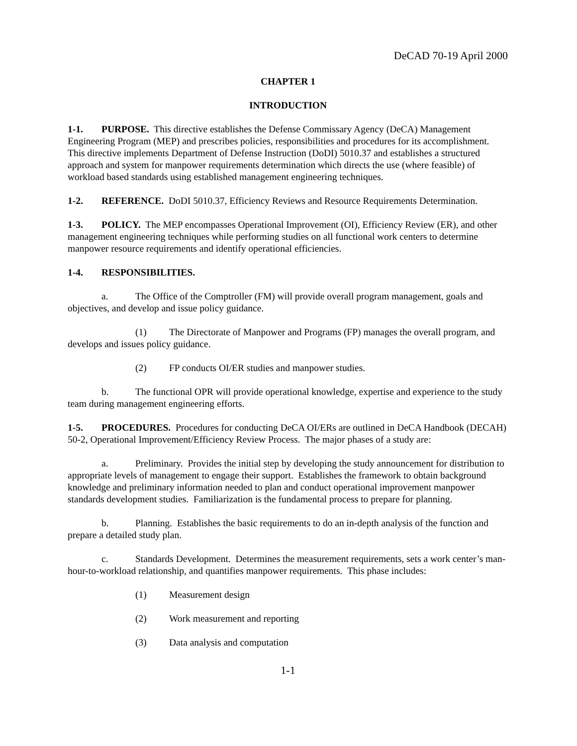DeCAD 70-19 April 2000
CHAPTER 1
INTRODUCTION
1-1. PURPOSE. This directive establishes the Defense Commissary Agency (DeCA) Management Engineering Program (MEP) and prescribes policies, responsibilities and procedures for its accomplishment. This directive implements Department of Defense Instruction (DoDI) 5010.37 and establishes a structured approach and system for manpower requirements determination which directs the use (where feasible) of workload based standards using established management engineering techniques.
1-2. REFERENCE. DoDI 5010.37, Efficiency Reviews and Resource Requirements Determination.
1-3. POLICY. The MEP encompasses Operational Improvement (OI), Efficiency Review (ER), and other management engineering techniques while performing studies on all functional work centers to determine manpower resource requirements and identify operational efficiencies.
1-4. RESPONSIBILITIES.
a. The Office of the Comptroller (FM) will provide overall program management, goals and objectives, and develop and issue policy guidance.
(1) The Directorate of Manpower and Programs (FP) manages the overall program, and develops and issues policy guidance.
(2) FP conducts OI/ER studies and manpower studies.
b. The functional OPR will provide operational knowledge, expertise and experience to the study team during management engineering efforts.
1-5. PROCEDURES. Procedures for conducting DeCA OI/ERs are outlined in DeCA Handbook (DECAH) 50-2, Operational Improvement/Efficiency Review Process. The major phases of a study are:
a. Preliminary. Provides the initial step by developing the study announcement for distribution to appropriate levels of management to engage their support. Establishes the framework to obtain background knowledge and preliminary information needed to plan and conduct operational improvement manpower standards development studies. Familiarization is the fundamental process to prepare for planning.
b. Planning. Establishes the basic requirements to do an in-depth analysis of the function and prepare a detailed study plan.
c. Standards Development. Determines the measurement requirements, sets a work center’s man-hour-to-workload relationship, and quantifies manpower requirements. This phase includes:
(1) Measurement design
(2) Work measurement and reporting
(3) Data analysis and computation
1-1